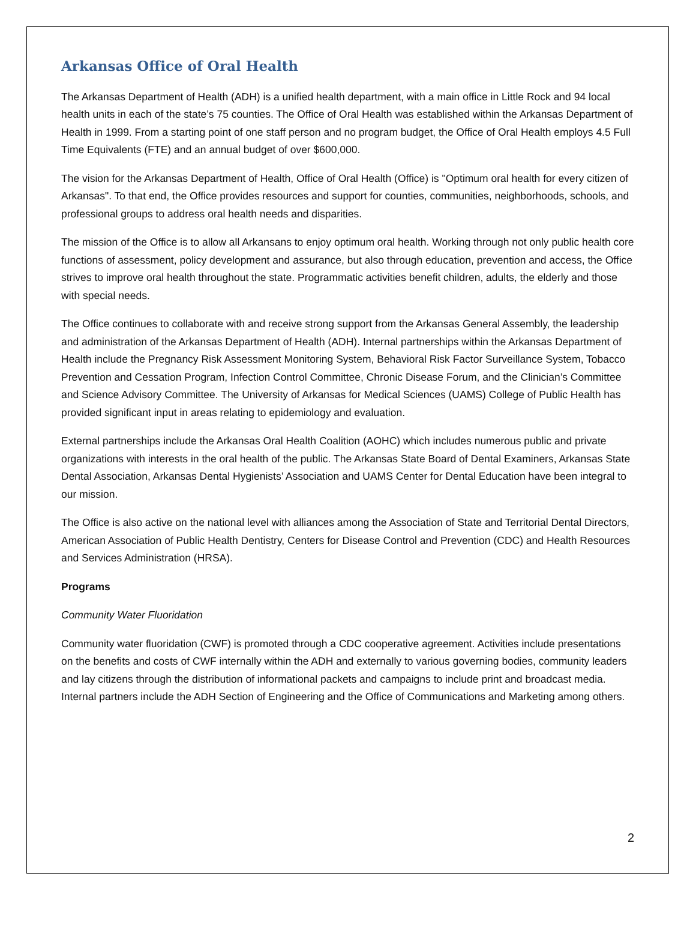Arkansas Office of Oral Health
The Arkansas Department of Health (ADH) is a unified health department, with a main office in Little Rock and 94 local health units in each of the state’s 75 counties. The Office of Oral Health was established within the Arkansas Department of Health in 1999. From a starting point of one staff person and no program budget, the Office of Oral Health employs 4.5 Full Time Equivalents (FTE) and an annual budget of over $600,000.
The vision for the Arkansas Department of Health, Office of Oral Health (Office) is "Optimum oral health for every citizen of Arkansas". To that end, the Office provides resources and support for counties, communities, neighborhoods, schools, and professional groups to address oral health needs and disparities.
The mission of the Office is to allow all Arkansans to enjoy optimum oral health. Working through not only public health core functions of assessment, policy development and assurance, but also through education, prevention and access, the Office strives to improve oral health throughout the state. Programmatic activities benefit children, adults, the elderly and those with special needs.
The Office continues to collaborate with and receive strong support from the Arkansas General Assembly, the leadership and administration of the Arkansas Department of Health (ADH). Internal partnerships within the Arkansas Department of Health include the Pregnancy Risk Assessment Monitoring System, Behavioral Risk Factor Surveillance System, Tobacco Prevention and Cessation Program, Infection Control Committee, Chronic Disease Forum, and the Clinician’s Committee and Science Advisory Committee. The University of Arkansas for Medical Sciences (UAMS) College of Public Health has provided significant input in areas relating to epidemiology and evaluation.
External partnerships include the Arkansas Oral Health Coalition (AOHC) which includes numerous public and private organizations with interests in the oral health of the public. The Arkansas State Board of Dental Examiners, Arkansas State Dental Association, Arkansas Dental Hygienists’ Association and UAMS Center for Dental Education have been integral to our mission.
The Office is also active on the national level with alliances among the Association of State and Territorial Dental Directors, American Association of Public Health Dentistry, Centers for Disease Control and Prevention (CDC) and Health Resources and Services Administration (HRSA).
Programs
Community Water Fluoridation
Community water fluoridation (CWF) is promoted through a CDC cooperative agreement. Activities include presentations on the benefits and costs of CWF internally within the ADH and externally to various governing bodies, community leaders and lay citizens through the distribution of informational packets and campaigns to include print and broadcast media. Internal partners include the ADH Section of Engineering and the Office of Communications and Marketing among others.
2